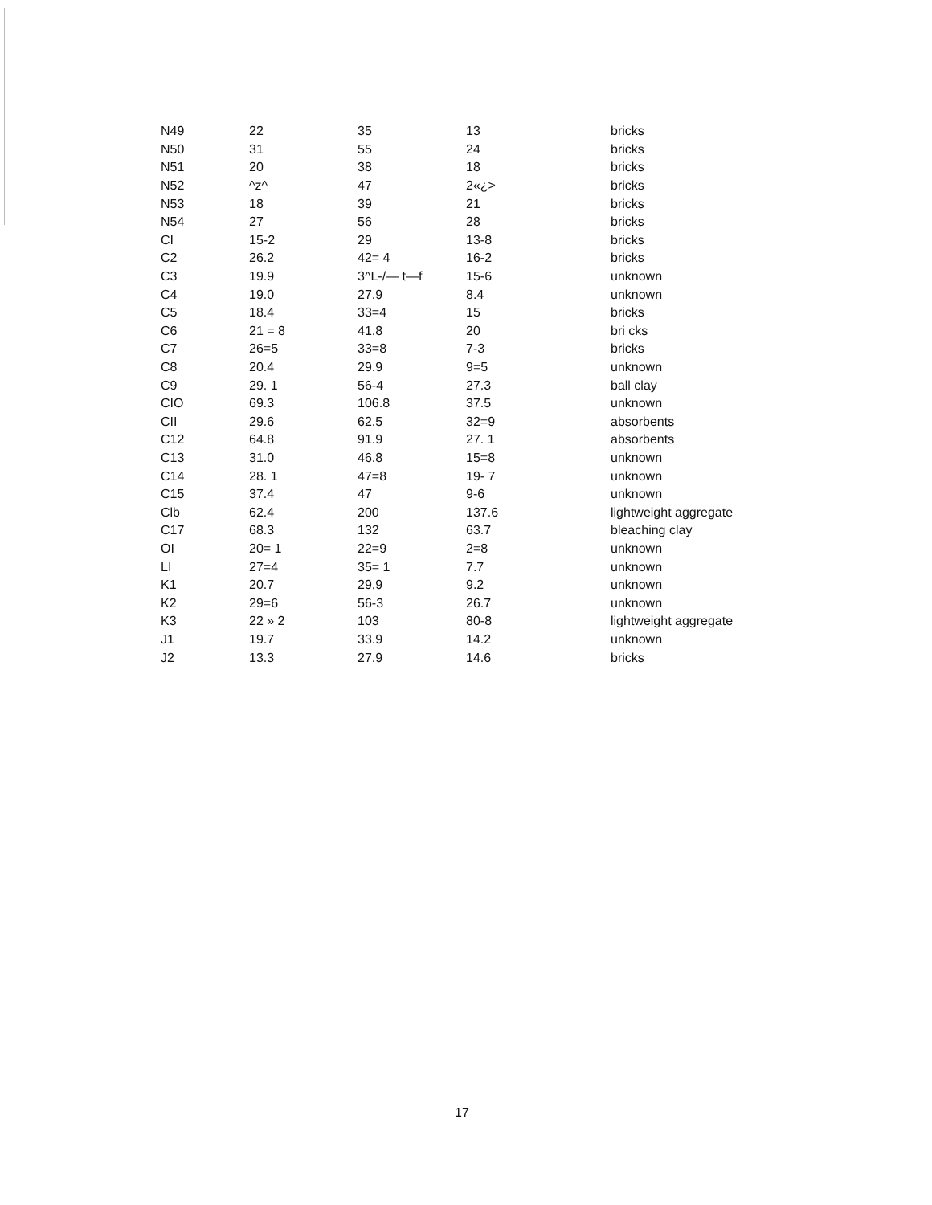| N49 | 22 | 35 | 13 | bricks |
| N50 | 31 | 55 | 24 | bricks |
| N51 | 20 | 38 | 18 | bricks |
| N52 | ^z^ | 47 | 2«¿> | bricks |
| N53 | 18 | 39 | 21 | bricks |
| N54 | 27 | 56 | 28 | bricks |
| CI | 15-2 | 29 | 13-8 | bricks |
| C2 | 26.2 | 42= 4 | 16-2 | bricks |
| C3 | 19.9 | 3^L-/— t—f | 15-6 | unknown |
| C4 | 19.0 | 27.9 | 8.4 | unknown |
| C5 | 18.4 | 33=4 | 15 | bricks |
| C6 | 21 = 8 | 41.8 | 20 | bri cks |
| C7 | 26=5 | 33=8 | 7-3 | bricks |
| C8 | 20.4 | 29.9 | 9=5 | unknown |
| C9 | 29. 1 | 56-4 | 27.3 | ball clay |
| CIO | 69.3 | 106.8 | 37.5 | unknown |
| CII | 29.6 | 62.5 | 32=9 | absorbents |
| C12 | 64.8 | 91.9 | 27. 1 | absorbents |
| C13 | 31.0 | 46.8 | 15=8 | unknown |
| C14 | 28. 1 | 47=8 | 19- 7 | unknown |
| C15 | 37.4 | 47 | 9-6 | unknown |
| Clb | 62.4 | 200 | 137.6 | lightweight aggregate |
| C17 | 68.3 | 132 | 63.7 | bleaching clay |
| OI | 20= 1 | 22=9 | 2=8 | unknown |
| LI | 27=4 | 35= 1 | 7.7 | unknown |
| K1 | 20.7 | 29,9 | 9.2 | unknown |
| K2 | 29=6 | 56-3 | 26.7 | unknown |
| K3 | 22 » 2 | 103 | 80-8 | lightweight aggregate |
| J1 | 19.7 | 33.9 | 14.2 | unknown |
| J2 | 13.3 | 27.9 | 14.6 | bricks |
17